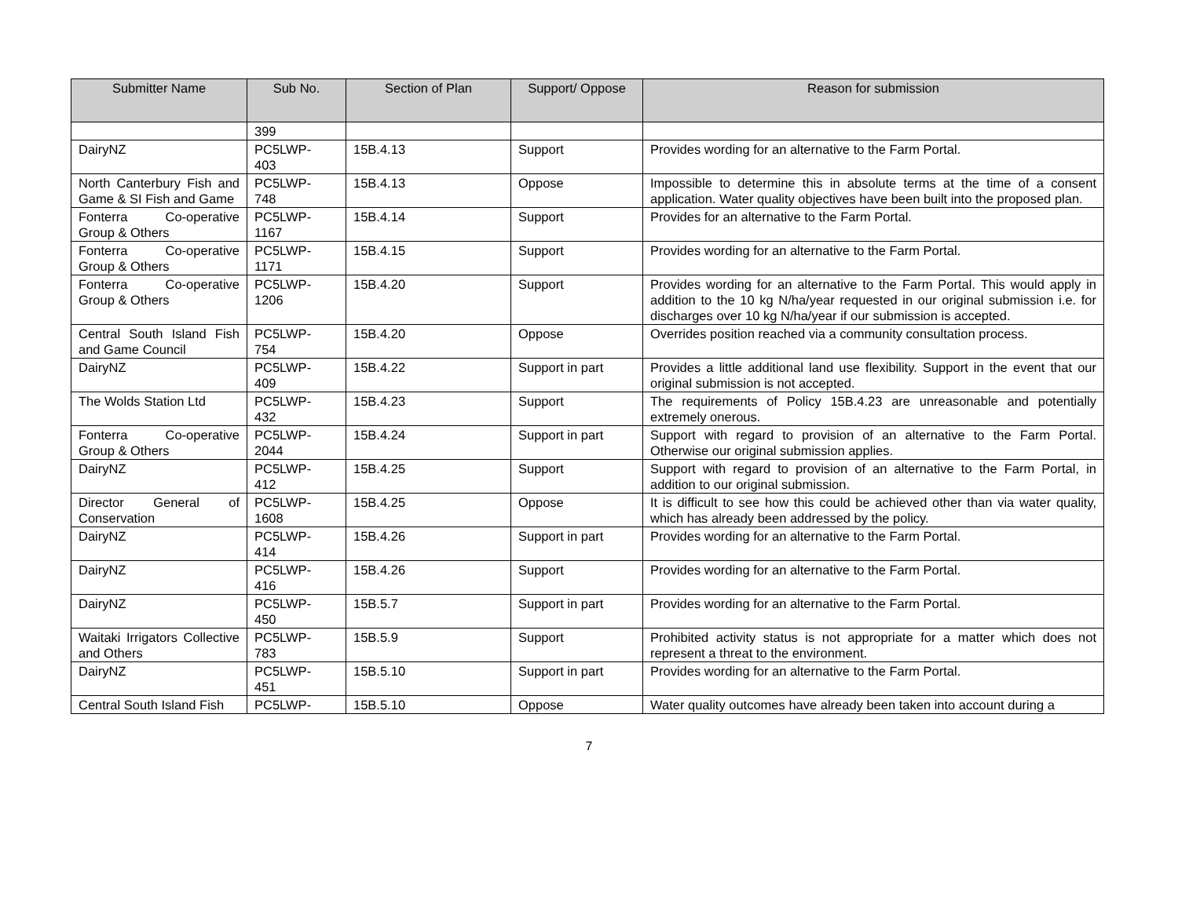| Submitter Name | Sub No. | Section of Plan | Support/ Oppose | Reason for submission |
| --- | --- | --- | --- | --- |
| | 399 | | | |
| DairyNZ | PC5LWP- 403 | 15B.4.13 | Support | Provides wording for an alternative to the Farm Portal. |
| North Canterbury Fish and Game & SI Fish and Game | PC5LWP- 748 | 15B.4.13 | Oppose | Impossible to determine this in absolute terms at the time of a consent application. Water quality objectives have been built into the proposed plan. |
| Fonterra Co-operative Group & Others | PC5LWP- 1167 | 15B.4.14 | Support | Provides for an alternative to the Farm Portal. |
| Fonterra Co-operative Group & Others | PC5LWP- 1171 | 15B.4.15 | Support | Provides wording for an alternative to the Farm Portal. |
| Fonterra Co-operative Group & Others | PC5LWP- 1206 | 15B.4.20 | Support | Provides wording for an alternative to the Farm Portal. This would apply in addition to the 10 kg N/ha/year requested in our original submission i.e. for discharges over 10 kg N/ha/year if our submission is accepted. |
| Central South Island Fish and Game Council | PC5LWP- 754 | 15B.4.20 | Oppose | Overrides position reached via a community consultation process. |
| DairyNZ | PC5LWP- 409 | 15B.4.22 | Support in part | Provides a little additional land use flexibility. Support in the event that our original submission is not accepted. |
| The Wolds Station Ltd | PC5LWP- 432 | 15B.4.23 | Support | The requirements of Policy 15B.4.23 are unreasonable and potentially extremely onerous. |
| Fonterra Co-operative Group & Others | PC5LWP- 2044 | 15B.4.24 | Support in part | Support with regard to provision of an alternative to the Farm Portal. Otherwise our original submission applies. |
| DairyNZ | PC5LWP- 412 | 15B.4.25 | Support | Support with regard to provision of an alternative to the Farm Portal, in addition to our original submission. |
| Director General of Conservation | PC5LWP- 1608 | 15B.4.25 | Oppose | It is difficult to see how this could be achieved other than via water quality, which has already been addressed by the policy. |
| DairyNZ | PC5LWP- 414 | 15B.4.26 | Support in part | Provides wording for an alternative to the Farm Portal. |
| DairyNZ | PC5LWP- 416 | 15B.4.26 | Support | Provides wording for an alternative to the Farm Portal. |
| DairyNZ | PC5LWP- 450 | 15B.5.7 | Support in part | Provides wording for an alternative to the Farm Portal. |
| Waitaki Irrigators Collective and Others | PC5LWP- 783 | 15B.5.9 | Support | Prohibited activity status is not appropriate for a matter which does not represent a threat to the environment. |
| DairyNZ | PC5LWP- 451 | 15B.5.10 | Support in part | Provides wording for an alternative to the Farm Portal. |
| Central South Island Fish | PC5LWP- | 15B.5.10 | Oppose | Water quality outcomes have already been taken into account during a |
7